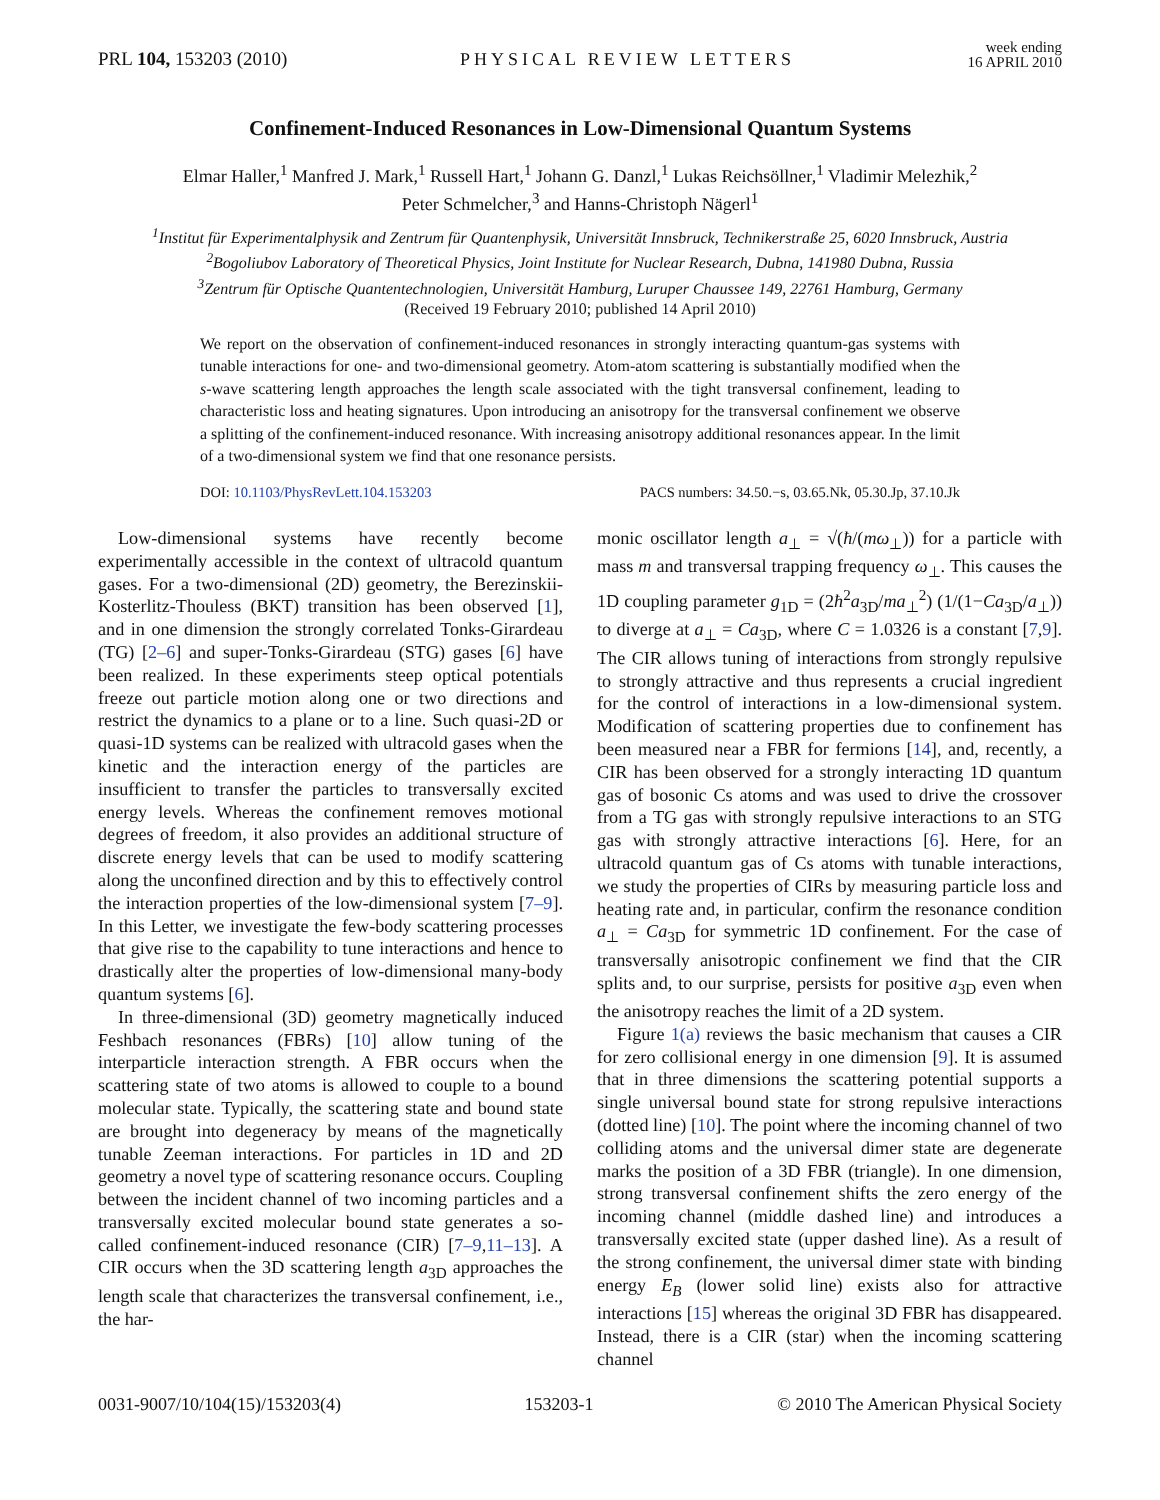PRL 104, 153203 (2010)
PHYSICAL REVIEW LETTERS
week ending
16 APRIL 2010
Confinement-Induced Resonances in Low-Dimensional Quantum Systems
Elmar Haller,<sup>1</sup> Manfred J. Mark,<sup>1</sup> Russell Hart,<sup>1</sup> Johann G. Danzl,<sup>1</sup> Lukas Reichsöllner,<sup>1</sup> Vladimir Melezhik,<sup>2</sup>
Peter Schmelcher,<sup>3</sup> and Hanns-Christoph Nägerl<sup>1</sup>
<sup>1</sup> Institut für Experimentalphysik and Zentrum für Quantenphysik, Universität Innsbruck, Technikerstraße 25, 6020 Innsbruck, Austria
<sup>2</sup> Bogoliubov Laboratory of Theoretical Physics, Joint Institute for Nuclear Research, Dubna, 141980 Dubna, Russia
<sup>3</sup> Zentrum für Optische Quantentechnologien, Universität Hamburg, Luruper Chaussee 149, 22761 Hamburg, Germany
(Received 19 February 2010; published 14 April 2010)
We report on the observation of confinement-induced resonances in strongly interacting quantum-gas systems with tunable interactions for one- and two-dimensional geometry. Atom-atom scattering is substantially modified when the s-wave scattering length approaches the length scale associated with the tight transversal confinement, leading to characteristic loss and heating signatures. Upon introducing an anisotropy for the transversal confinement we observe a splitting of the confinement-induced resonance. With increasing anisotropy additional resonances appear. In the limit of a two-dimensional system we find that one resonance persists.
DOI: 10.1103/PhysRevLett.104.153203
PACS numbers: 34.50.−s, 03.65.Nk, 05.30.Jp, 37.10.Jk
Low-dimensional systems have recently become experimentally accessible in the context of ultracold quantum gases. For a two-dimensional (2D) geometry, the Berezinskii-Kosterlitz-Thouless (BKT) transition has been observed [1], and in one dimension the strongly correlated Tonks-Girardeau (TG) [2–6] and super-Tonks-Girardeau (STG) gases [6] have been realized. In these experiments steep optical potentials freeze out particle motion along one or two directions and restrict the dynamics to a plane or to a line. Such quasi-2D or quasi-1D systems can be realized with ultracold gases when the kinetic and the interaction energy of the particles are insufficient to transfer the particles to transversally excited energy levels. Whereas the confinement removes motional degrees of freedom, it also provides an additional structure of discrete energy levels that can be used to modify scattering along the unconfined direction and by this to effectively control the interaction properties of the low-dimensional system [7–9]. In this Letter, we investigate the few-body scattering processes that give rise to the capability to tune interactions and hence to drastically alter the properties of low-dimensional many-body quantum systems [6].
In three-dimensional (3D) geometry magnetically induced Feshbach resonances (FBRs) [10] allow tuning of the interparticle interaction strength. A FBR occurs when the scattering state of two atoms is allowed to couple to a bound molecular state. Typically, the scattering state and bound state are brought into degeneracy by means of the magnetically tunable Zeeman interactions. For particles in 1D and 2D geometry a novel type of scattering resonance occurs. Coupling between the incident channel of two incoming particles and a transversally excited molecular bound state generates a so-called confinement-induced resonance (CIR) [7–9,11–13]. A CIR occurs when the 3D scattering length a<sub>3D</sub> approaches the length scale that characterizes the transversal confinement, i.e., the har-
monic oscillator length a<sub>⊥</sub> = √(ħ/(mω<sub>⊥</sub>)) for a particle with mass m and transversal trapping frequency ω<sub>⊥</sub>. This causes the 1D coupling parameter g<sub>1D</sub> = (2ħ<sup>2</sup>a<sub>3D</sub>/ma<sub>⊥</sub><sup>2</sup>) (1/(1−Ca<sub>3D</sub>/a<sub>⊥</sub>)) to diverge at a<sub>⊥</sub> = Ca<sub>3D</sub>, where C = 1.0326 is a constant [7,9]. The CIR allows tuning of interactions from strongly repulsive to strongly attractive and thus represents a crucial ingredient for the control of interactions in a low-dimensional system. Modification of scattering properties due to confinement has been measured near a FBR for fermions [14], and, recently, a CIR has been observed for a strongly interacting 1D quantum gas of bosonic Cs atoms and was used to drive the crossover from a TG gas with strongly repulsive interactions to an STG gas with strongly attractive interactions [6]. Here, for an ultracold quantum gas of Cs atoms with tunable interactions, we study the properties of CIRs by measuring particle loss and heating rate and, in particular, confirm the resonance condition a<sub>⊥</sub> = Ca<sub>3D</sub> for symmetric 1D confinement. For the case of transversally anisotropic confinement we find that the CIR splits and, to our surprise, persists for positive a<sub>3D</sub> even when the anisotropy reaches the limit of a 2D system.
Figure 1(a) reviews the basic mechanism that causes a CIR for zero collisional energy in one dimension [9]. It is assumed that in three dimensions the scattering potential supports a single universal bound state for strong repulsive interactions (dotted line) [10]. The point where the incoming channel of two colliding atoms and the universal dimer state are degenerate marks the position of a 3D FBR (triangle). In one dimension, strong transversal confinement shifts the zero energy of the incoming channel (middle dashed line) and introduces a transversally excited state (upper dashed line). As a result of the strong confinement, the universal dimer state with binding energy E<sub>B</sub> (lower solid line) exists also for attractive interactions [15] whereas the original 3D FBR has disappeared. Instead, there is a CIR (star) when the incoming scattering channel
0031-9007/10/104(15)/153203(4) 153203-1 © 2010 The American Physical Society